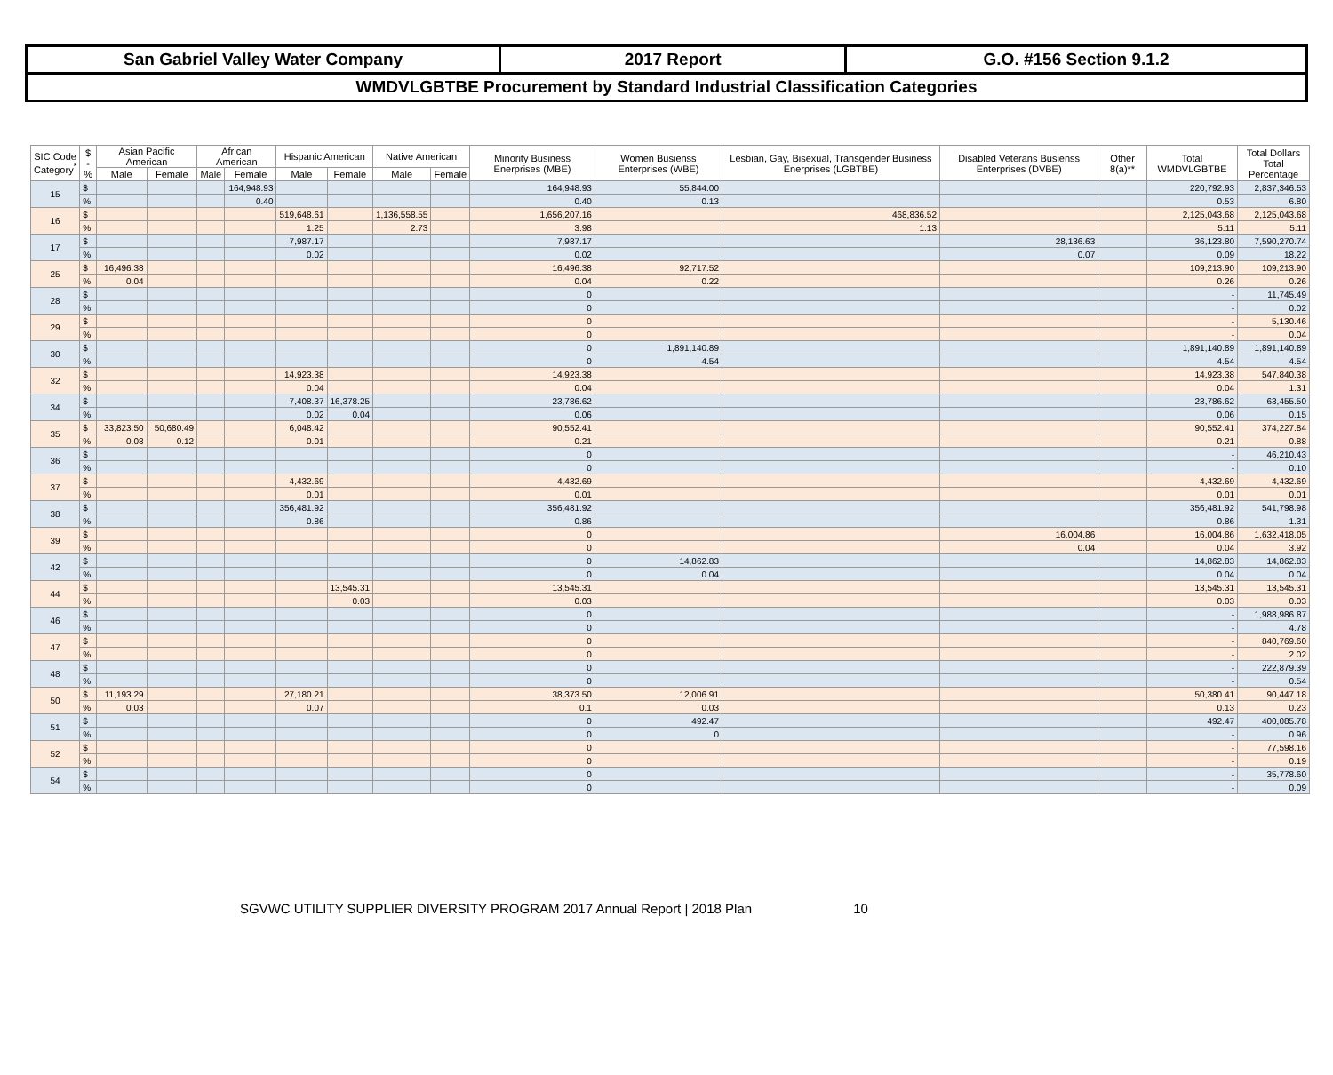| San Gabriel Valley Water Company | 2017 Report | G.O. #156 Section 9.1.2 |
| WMDVLGBTBE Procurement by Standard Industrial Classification Categories | | |
| SIC Code Category<sup>*</sup> | $ - % | Asian Pacific American | | African American | | Hispanic American | | Native American | | Minority Business Enerprises (MBE) | Women Busienss Enterprises (WBE) | Lesbian, Gay, Bisexual, Transgender Business Enerprises (LGBTBE) | Disabled Veterans Busienss Enterprises (DVBE) | Other 8(a)** | Total WMDVLGBTBE | Total Dollars Total Percentage |
| --- | --- | --- | --- | --- | --- | --- | --- | --- | --- | --- | --- | --- | --- | --- | --- | --- |
| | | Male | Female | Male | Female | Male | Female | Male | Female | | | | | | | |
| 15 | $ | | | | 164,948.93 | | | | | 164,948.93 | 55,844.00 | | | | 220,792.93 | 2,837,346.53 |
| | % | | | | 0.40 | | | | | 0.40 | 0.13 | | | | 0.53 | 6.80 |
| 16 | $ | | | | | 519,648.61 | | 1,136,558.55 | | 1,656,207.16 | | 468,836.52 | | | 2,125,043.68 | 2,125,043.68 |
| | % | | | | | 1.25 | | 2.73 | | 3.98 | | 1.13 | | | 5.11 | 5.11 |
| 17 | $ | | | | | 7,987.17 | | | | 7,987.17 | | | 28,136.63 | | 36,123.80 | 7,590,270.74 |
| | % | | | | | 0.02 | | | | 0.02 | | | 0.07 | | 0.09 | 18.22 |
| 25 | $ | 16,496.38 | | | | | | | | 16,496.38 | 92,717.52 | | | | 109,213.90 | 109,213.90 |
| | % | 0.04 | | | | | | | | 0.04 | 0.22 | | | | 0.26 | 0.26 |
| 28 | $ | | | | | | | | | 0 | | | | | - | 11,745.49 |
| | % | | | | | | | | | 0 | | | | | - | 0.02 |
| 29 | $ | | | | | | | | | 0 | | | | | - | 5,130.46 |
| | % | | | | | | | | | 0 | | | | | - | 0.04 |
| 30 | $ | | | | | | | | | 0 | 1,891,140.89 | | | | 1,891,140.89 | 1,891,140.89 |
| | % | | | | | | | | | 0 | 4.54 | | | | 4.54 | 4.54 |
| 32 | $ | | | | | 14,923.38 | | | | 14,923.38 | | | | | 14,923.38 | 547,840.38 |
| | % | | | | | 0.04 | | | | 0.04 | | | | | 0.04 | 1.31 |
| 34 | $ | | | | | 7,408.37 | 16,378.25 | | | 23,786.62 | | | | | 23,786.62 | 63,455.50 |
| | % | | | | | 0.02 | 0.04 | | | 0.06 | | | | | 0.06 | 0.15 |
| 35 | $ | 33,823.50 | 50,680.49 | | | 6,048.42 | | | | 90,552.41 | | | | | 90,552.41 | 374,227.84 |
| | % | 0.08 | 0.12 | | | 0.01 | | | | 0.21 | | | | | 0.21 | 0.88 |
| 36 | $ | | | | | | | | | 0 | | | | | - | 46,210.43 |
| | % | | | | | | | | | 0 | | | | | - | 0.10 |
| 37 | $ | | | | | 4,432.69 | | | | 4,432.69 | | | | | 4,432.69 | 4,432.69 |
| | % | | | | | 0.01 | | | | 0.01 | | | | | 0.01 | 0.01 |
| 38 | $ | | | | | 356,481.92 | | | | 356,481.92 | | | | | 356,481.92 | 541,798.98 |
| | % | | | | | 0.86 | | | | 0.86 | | | | | 0.86 | 1.31 |
| 39 | $ | | | | | | | | | 0 | | | 16,004.86 | | 16,004.86 | 1,632,418.05 |
| | % | | | | | | | | | 0 | | | 0.04 | | 0.04 | 3.92 |
| 42 | $ | | | | | | | | | 0 | 14,862.83 | | | | 14,862.83 | 14,862.83 |
| | % | | | | | | | | | 0 | 0.04 | | | | 0.04 | 0.04 |
| 44 | $ | | | | | | 13,545.31 | | | 13,545.31 | | | | | 13,545.31 | 13,545.31 |
| | % | | | | | | 0.03 | | | 0.03 | | | | | 0.03 | 0.03 |
| 46 | $ | | | | | | | | | 0 | | | | | - | 1,988,986.87 |
| | % | | | | | | | | | 0 | | | | | - | 4.78 |
| 47 | $ | | | | | | | | | 0 | | | | | - | 840,769.60 |
| | % | | | | | | | | | 0 | | | | | - | 2.02 |
| 48 | $ | | | | | | | | | 0 | | | | | - | 222,879.39 |
| | % | | | | | | | | | 0 | | | | | - | 0.54 |
| 50 | $ | 11,193.29 | | | | 27,180.21 | | | | 38,373.50 | 12,006.91 | | | | 50,380.41 | 90,447.18 |
| | % | 0.03 | | | | 0.07 | | | | 0.1 | 0.03 | | | | 0.13 | 0.23 |
| 51 | $ | | | | | | | | | 0 | 492.47 | | | | 492.47 | 400,085.78 |
| | % | | | | | | | | | 0 | 0 | | | | - | 0.96 |
| 52 | $ | | | | | | | | | 0 | | | | | - | 77,598.16 |
| | % | | | | | | | | | 0 | | | | | - | 0.19 |
| 54 | $ | | | | | | | | | 0 | | | | | - | 35,778.60 |
| | % | | | | | | | | | 0 | | | | | - | 0.09 |
SGVWC UTILITY SUPPLIER DIVERSITY PROGRAM 2017 Annual Report | 2018 Plan 10